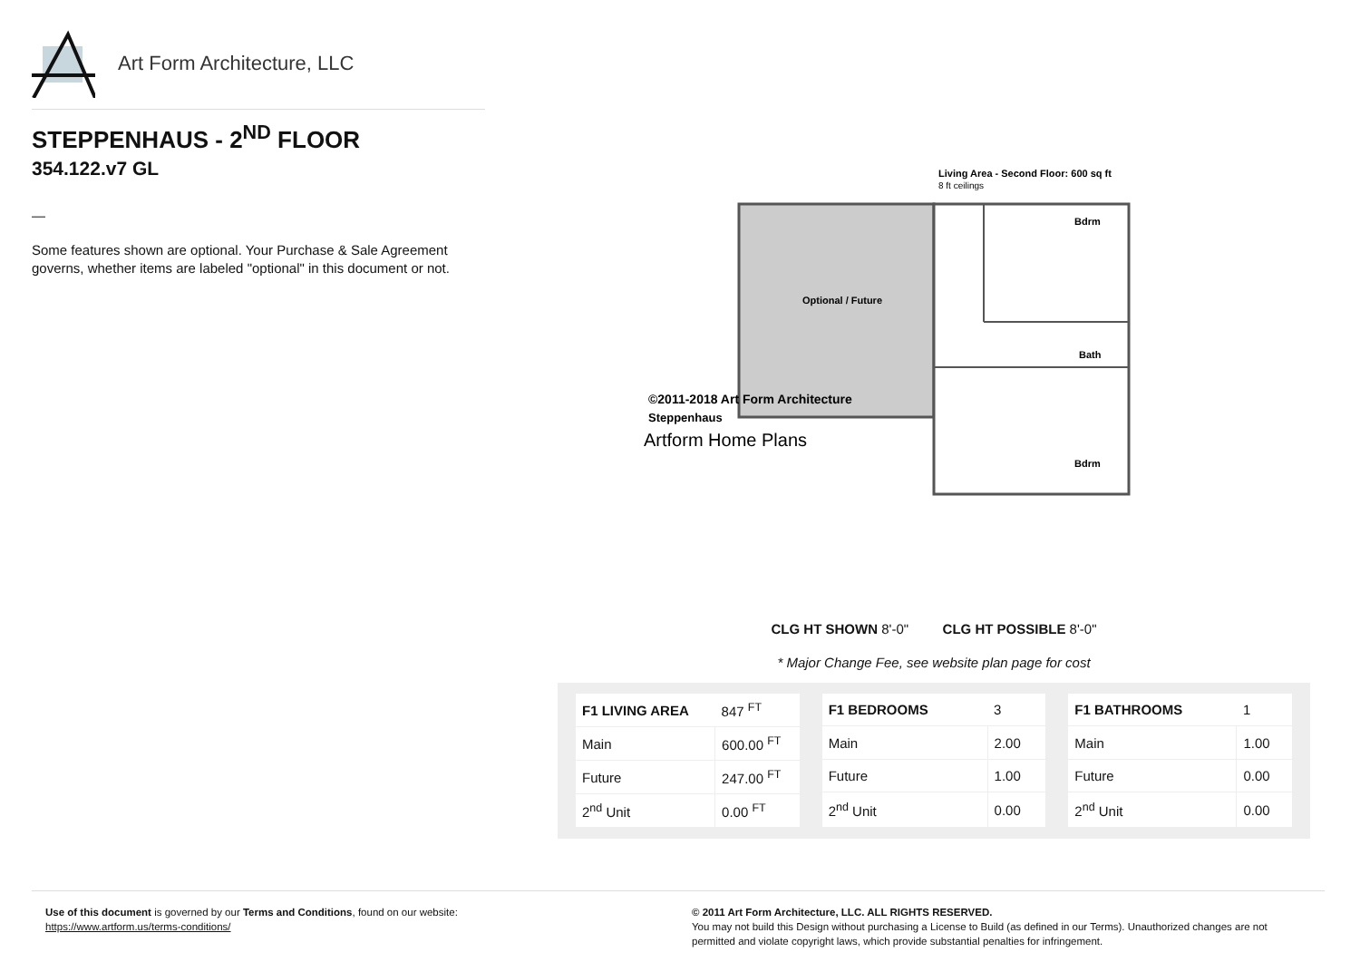Art Form Architecture, LLC
STEPPENHAUS - 2<sup>ND</sup> FLOOR
354.122.v7 GL
—
Some features shown are optional. Your Purchase & Sale Agreement governs, whether items are labeled "optional" in this document or not.
Living Area - Second Floor: 600 sq ft
8 ft ceilings
Bdrm
Bath
Bdrm
Optional / Future
©2011-2018 Art Form Architecture
Steppenhaus
Artform Home Plans
CLG HT SHOWN 8'-0" CLG HT POSSIBLE 8'-0"
* Major Change Fee, see website plan page for cost
| F1 LIVING AREA | 847 <sup>FT</sup> |
| Main | 600.00 <sup>FT</sup> |
| Future | 247.00 <sup>FT</sup> |
| 2<sup>nd</sup> Unit | 0.00 <sup>FT</sup> |
| F1 BEDROOMS | 3 |
| Main | 2.00 |
| Future | 1.00 |
| 2<sup>nd</sup> Unit | 0.00 |
| F1 BATHROOMS | 1 |
| Main | 1.00 |
| Future | 0.00 |
| 2<sup>nd</sup> Unit | 0.00 |
Use of this document is governed by our Terms and Conditions, found on our website:
https://www.artform.us/terms-conditions/
© 2011 Art Form Architecture, LLC. ALL RIGHTS RESERVED.
You may not build this Design without purchasing a License to Build (as defined in our Terms). Unauthorized changes are not permitted and violate copyright laws, which provide substantial penalties for infringement.